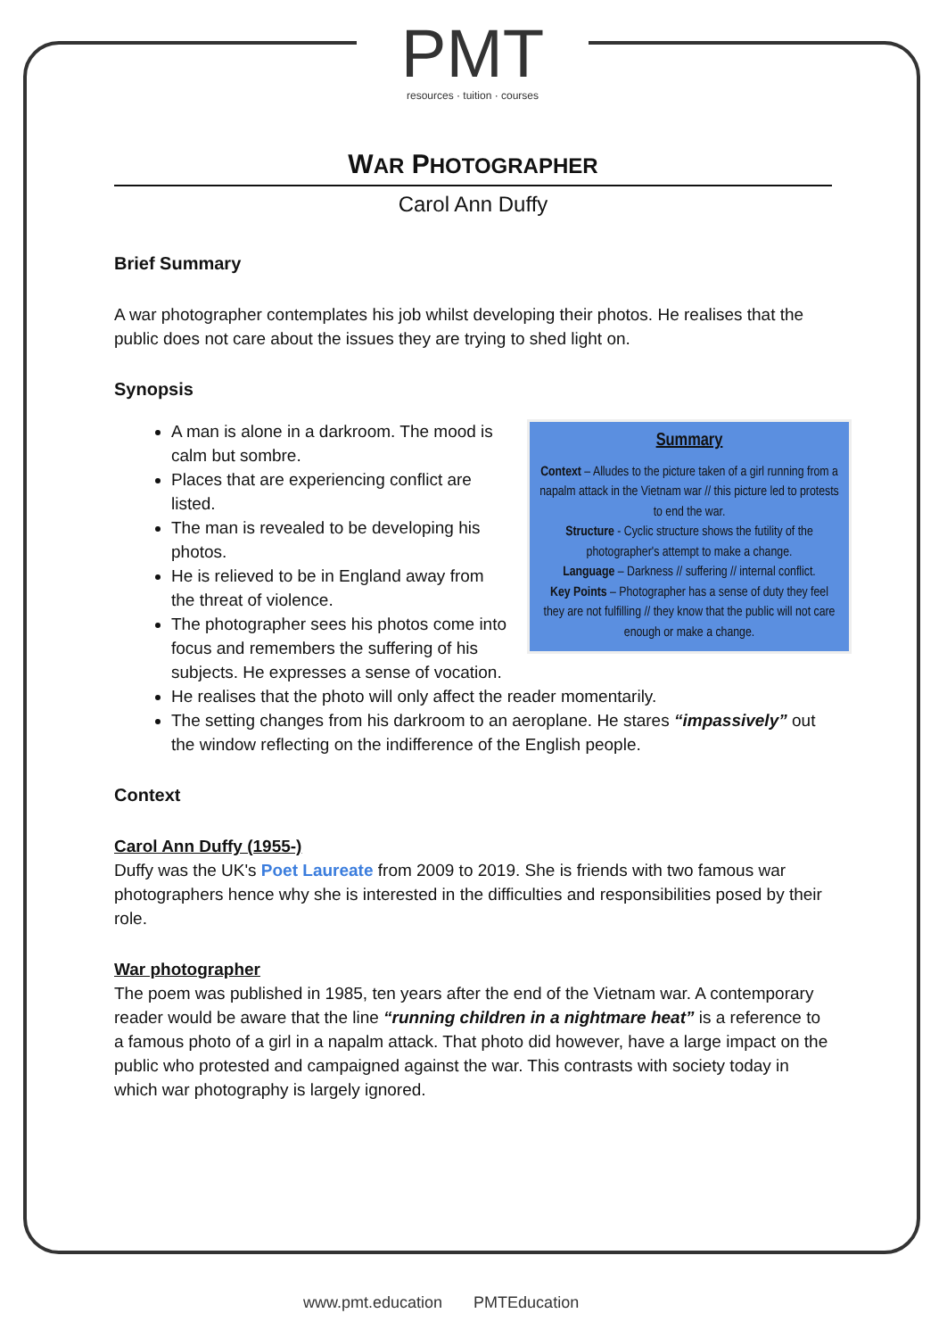PMT
resources · tuition · courses
WAR PHOTOGRAPHER
Carol Ann Duffy
Brief Summary
A war photographer contemplates his job whilst developing their photos. He realises that the public does not care about the issues they are trying to shed light on.
Synopsis
Summary
Context – Alludes to the picture taken of a girl running from a napalm attack in the Vietnam war // this picture led to protests to end the war.
Structure - Cyclic structure shows the futility of the photographer's attempt to make a change.
Language – Darkness // suffering // internal conflict.
Key Points – Photographer has a sense of duty they feel they are not fulfilling // they know that the public will not care enough or make a change.
A man is alone in a darkroom. The mood is calm but sombre.
Places that are experiencing conflict are listed.
The man is revealed to be developing his photos.
He is relieved to be in England away from the threat of violence.
The photographer sees his photos come into focus and remembers the suffering of his subjects. He expresses a sense of vocation.
He realises that the photo will only affect the reader momentarily.
The setting changes from his darkroom to an aeroplane. He stares “impassively” out the window reflecting on the indifference of the English people.
Context
Carol Ann Duffy (1955-)
Duffy was the UK's Poet Laureate from 2009 to 2019. She is friends with two famous war photographers hence why she is interested in the difficulties and responsibilities posed by their role.
War photographer
The poem was published in 1985, ten years after the end of the Vietnam war. A contemporary reader would be aware that the line “running children in a nightmare heat” is a reference to a famous photo of a girl in a napalm attack. That photo did however, have a large impact on the public who protested and campaigned against the war. This contrasts with society today in which war photography is largely ignored.
www.pmt.education PMTEducation